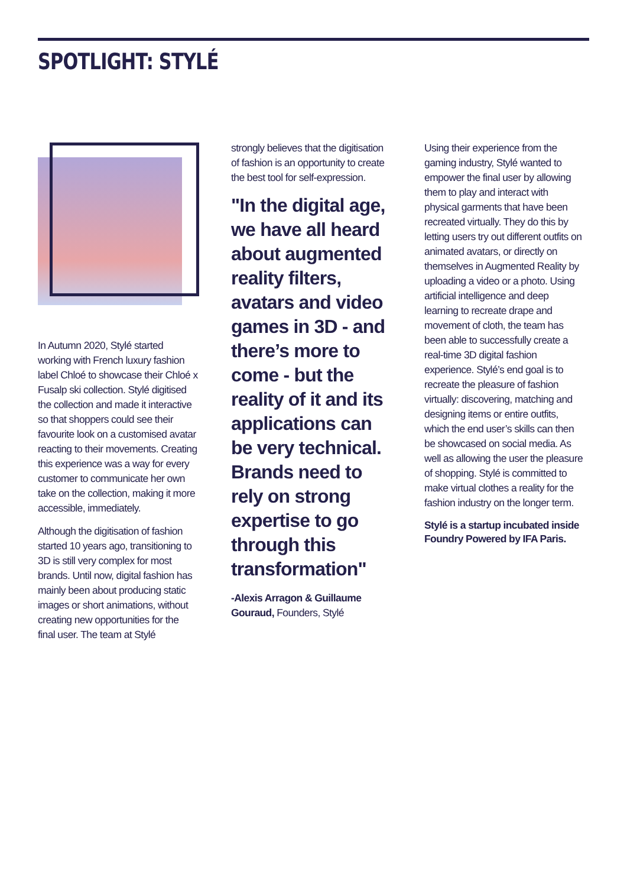SPOTLIGHT: STYLÉ
In Autumn 2020, Stylé started working with French luxury fashion label Chloé to showcase their Chloé x Fusalp ski collection. Stylé digitised the collection and made it interactive so that shoppers could see their favourite look on a customised avatar reacting to their movements. Creating this experience was a way for every customer to communicate her own take on the collection, making it more accessible, immediately.
Although the digitisation of fashion started 10 years ago, transitioning to 3D is still very complex for most brands. Until now, digital fashion has mainly been about producing static images or short animations, without creating new opportunities for the final user. The team at Stylé
strongly believes that the digitisation of fashion is an opportunity to create the best tool for self-expression.
"In the digital age, we have all heard about augmented reality filters, avatars and video games in 3D - and there’s more to come - but the reality of it and its applications can be very technical. Brands need to rely on strong expertise to go through this transformation"
-Alexis Arragon & Guillaume Gouraud, Founders, Stylé
Using their experience from the gaming industry, Stylé wanted to empower the final user by allowing them to play and interact with physical garments that have been recreated virtually. They do this by letting users try out different outfits on animated avatars, or directly on themselves in Augmented Reality by uploading a video or a photo. Using artificial intelligence and deep learning to recreate drape and movement of cloth, the team has been able to successfully create a real-time 3D digital fashion experience. Stylé’s end goal is to recreate the pleasure of fashion virtually: discovering, matching and designing items or entire outfits, which the end user’s skills can then be showcased on social media. As well as allowing the user the pleasure of shopping. Stylé is committed to make virtual clothes a reality for the fashion industry on the longer term.
Stylé is a startup incubated inside Foundry Powered by IFA Paris.